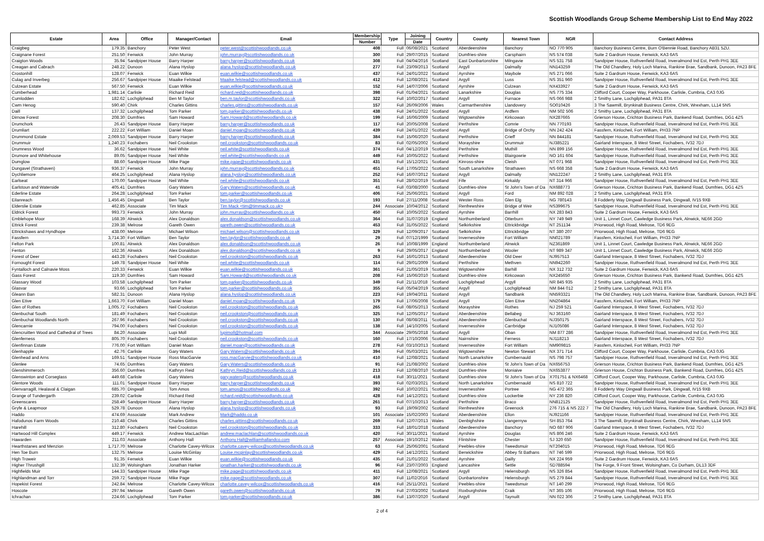Scottish Woodlands Group Scheme Membership List to End May 2022
| Estate | Area | Office | Manager/Contact | Email | Membership | Type | Joining | Country | County | Nearest Town | NGR | Contact Address |
| --- | --- | --- | --- | --- | --- | --- | --- | --- | --- | --- | --- | --- |
| | | | | | Number | | Date | | | | | |
| Craigbeg | 179.35 | Banchory | Peter West | peter.west@scottishwoodlands.co.uk | 408 | Full | 06/08/2021 | Scotland | Aberdeenshire | Banchory | NO 770 905 | Banchory Business Centre, Burn O'Bennie Road, Banchory AB31 5ZU. |
| Craignane Forest | 251.50 | Fenwick | John Murray | john.murray@scottishwoodlands.co.uk | 300 | Full | 29/07/2015 | Scotland | Dumfries-shire | Carsphairn | NS 574 038 | Suite 2 Gardrum House, Fenwick, KA3 6AS |
| Craigton Woods | 35.94 | Sandpiper House | Barry Harper | barry.harper@scottishwoodlands.co.uk | 308 | Full | 04/04/2016 | Scotland | East Dunbartonshire | Milngavie | NS 531 758 | Sandpiper House, Ruthvenfield Road, Inveralmond Ind Est, Perth PH1 3EE |
| Creagan and Cabrach | 248.22 | Dunoon | Alana Hyslop | alana.hyslop@scottishwoodlands.co.uk | 277 | Full | 23/09/2013 | Scotland | Argyll | Dalmally | NN143259 | The Old Chandlery, Holy Loch Marina, Rankine Brae, Sandbank, Dunoon, PA23 8FE |
| Crostonhill | 128.07 | Fenwick | Euan Wilkie | euan.wilkie@scottishwoodlands.co.uk | 437 | Full | 24/01/2022 | Scotland | Ayrshire | Maybole | NS 271 066 | Suite 2 Gardrum House, Fenwick, KA3 6AS |
| Culag and Inverbeg | 256.67 | Sandpiper House | Maaike Felstead | Maaike.felstead@scottishwoodlands.co.uk | 412 | Full | 12/08/2021 | Scotland | Argyll | Luss | NS 351 960 | Sandpiper House, Ruthvenfield Road, Inveralmond Ind Est, Perth PH1 3EE |
| Culzean Estate | 567.50 | Fenwick | Euan Wilkie | euan.wilkie@scottishwoodlands.co.uk | 152 | Full | 14/07/2006 | Scotland | Ayrshire | Culzean | NX433927 | Suite 2 Gardrum House, Fenwick, KA3 6AS |
| Cumberhead | 1,981.14 | Carlisle | Richard Reid | richard.reid@scottishwoodlands.co.uk | 398 | Full | 01/04/2021 | Scotland | Lanarkshire | Douglas | NS 775 334 | Clifford Court, Cooper Way, Parkhouse, Carlisle, Cumbria, CA3 0JG |
| Cumlodden | 182.62 | Lochgilphead | Ben M Taylor | ben.m.taylor@scottishwoodlands.co.uk | 322 | Full | 10/02/2017 | Scotland | Argyll | Furnace | NS 066 988 | 2 Smithy Lane, Lochgilphead, PA31 8TA |
| Cwm Henog | 590.40 | Chirk | Charles Gittins | charles.gittins@scottishwoodlands.co.uk | 157 | Full | 26/09/2006 | Wales | Carmarthenshire | Llandovery | SO010426 | 3 The Sawmill, Brynkinalt Business Centre, Chirk, Wrexham, LL14 5NS |
| Daill | 137.32 | Lochgilphead | Tom Parker | tom.parker@scottishwoodlands.co.uk | 438 | Full | 24/01/2022 | Scotland | Argyll | Ardfern | NM 502 506 | 2 Smithy Lane, Lochgilphead, PA31 8TA |
| Dirnow Forest | 208.30 | Dumfries | Sam Howard | Sam.Howard@scottishwoodlands.co.uk | 199 | Full | 16/06/2009 | Scotland | Wigtownshire | Kirkcowan | NX287665 | Grierson House, Crichton Business Park, Bankend Road, Dumfries, DG1 4ZS |
| Drumchork | 26.43 | Sandpiper House | Barry Harper | barry.harper@scottishwoodlands.co.uk | 117 | Full | 20/05/2008 | Scotland | Perthshire | Comrie | NN 770193 | Sandpiper House, Ruthvenfield Road, Inveralmond Ind Est, Perth PH1 3EE |
| Drumliart | 222.22 | Fort William | Daniel Moan | daniel.moan@scottishwoodlands.co.uk | 439 | Full | 24/01/2022 | Scotland | Argyll | Bridge of Orchy | NN 242 424 | Fassfern, Kinlocheil, Fort William, PH33 7NP |
| Drummond Estate | 2,069.53 | Sandpiper House | Barry Harper | barry.harper@scottishwoodlands.co.uk | 384 | Full | 15/06/2020 | Scotland | Perthshire | Crieff | NN 844181 | Sandpiper House, Ruthvenfield Road, Inveralmond Ind Est, Perth PH1 3EE |
| Drummuir | 1,240.23 | Fochabers | Neil Crookston | neil.crookston@scottishwoodlands.co.uk | 83 | Full | 02/05/2002 | Scotland | Morayshire | Drummuir | NJ385221 | Gairland Interspace, 8 West Street, Fochabers, IV32 7DJ |
| Drumness Wood | 36.62 | Sandpiper House | Neil White | neil.white@scottishwoodlands.co.uk | 374 | Full | 04/12/2019 | Scotland | Perthshire | Muthill | NN 899 156 | Sandpiper House, Ruthvenfield Road, Inveralmond Ind Est, Perth PH1 3EE |
| Drumore and Whitehouse | 89.05 | Sandpiper House | Neil White | neil.white@scottishwoodlands.co.uk | 449 | Full | 10/05/2022 | Scotland | Perthshire | Blairgowrie | NO 161 604 | Sandpiper House, Ruthvenfield Road, Inveralmond Ind Est, Perth PH1 3EE |
| Dumglow | 88.60 | Sandpiper House | Mike Page | mike.page@scottishwoodlands.co.uk | 431 | Full | 15/12/2021 | Scotland | Kinross-shire | Cleish | NT 071 968 | Sandpiper House, Ruthvenfield Road, Inveralmond Ind Est, Perth PH1 3EE |
| Dungavel (Strathaven) | 936.37 | Fenwick | John Murray | john.murray@scottishwoodlands.co.uk | 451 | Full | 17/05/2022 | Scotland | South Lanarkshire | Strathaven | NS 668 358 | Suite 2 Gardrum House, Fenwick, KA3 6AS |
| Dychliemore | 464.25 | Lochgilphead | Alana Hyslop | alana.hyslop@scottishwoodlands.co.uk | 252 | Full | 16/07/2012 | Scotland | Argyll | Dalmally | NN122247 | 2 Smithy Lane, Lochgilphead, PA31 8TA |
| Earlseat | 170.00 | Sandpiper House | Neil White | neil.white@scottishwoodlands.co.uk | 351 | Full | 28/02/2019 | Scotland | Fife | Kirkaldy | NT 314 966 | Sandpiper House, Ruthvenfield Road, Inveralmond Ind Est, Perth PH1 3EE |
| Earlstoun and Waterside | 405.41 | Dumfries | Gary Waters | Gary.Waters@scottishwoodlands.co.uk | 41 | Full | 03/08/2000 | Scotland | Dumfries-shire | St John's Town of Da | NX688773 | Grierson House, Crichton Business Park, Bankend Road, Dumfries, DG1 4ZS |
| Ederline Estate | 264.28 | Lochgilphead | Tom Parker | tom.parker@scottishwoodlands.co.uk | 406 | Full | 25/06/2021 | Scotland | Argyll | Ford | NM 892 028 | 2 Smithy Lane, Lochgilphead, PA31 8TA |
| Eilanreach | 1,456.45 | Dingwall | Ben Taylor | ben.taylor@scottishwoodlands.co.uk | 193 | Full | 27/11/2008 | Scotland | Wester Ross | Glen Elg | NG 780143 | 8 Fodderty Way Dingwall Business Park, Dingwall, IV15 9XB |
| Elderslie Estate | 462.85 | Associate | Tim Mack | Tim Mack <tim@timmack.co.uk> | 244 | Associate | 10/04/2012 | Scotland | Renfrewshire | Bridge of Weir | NS399675 | Sandpiper House, Ruthvenfield Road, Inveralmond Ind Est, Perth PH1 3EE |
| Eldrick Forest | 993.73 | Fenwick | John Murray | john.murray@scottishwoodlands.co.uk | 450 | Full | 10/05/2022 | Scotland | Ayrshire | Barrhill | NX 283 843 | Suite 2 Gardrum House, Fenwick, KA3 6AS |
| Emblehope Moor | 168.39 | Alnwick | Alex Donaldson | alex.donaldson@scottishwoodlands.co.uk | 364 | Full | 31/07/2019 | England | Northumberland | Otterburn | NY 749 949 | Unit 1, Linnet Court, Cawledge Business Park, Alnwick, NE66 2GD |
| Ettrick Forest | 239.38 | Melrose | Gareth Owen | gareth.owen@scottishwoodlands.co.uk | 453 | Full | 31/05/2022 | Scotland | Selkirkshire | Ettrickbridge | NT 251134 | Priorwood, High Road, Melrose, TD6 9EG |
| Ettrickshaws and Hyndhope | 438.00 | Melrose | Michael Wilson | michael.wilson@scottishwoodlands.co.uk | 329 | Full | 12/09/2017 | Scotland | Selkirkshire | Ettrickbridge | NT 380 207 | Priorwood, High Road, Melrose, TD6 9EG |
| Fassfern | 3,714.30 | Fort William | Ben Taylor | ben.taylor@scottishwoodlands.co.uk | 29 | Full | 07/12/1999 | Scotland | Invernesshire | Fort William | NN021789 | Fassfern, Kinlocheil, Fort William, PH33 7NP |
| Felton Park | 100.81 | Alnwick | Alex Donaldson | alex.donaldson@scottishwoodlands.co.uk | 26 | Full | 10/08/1999 | England | Northumberland | Alnwick | NZ361869 | Unit 1, Linnet Court, Cawledge Business Park, Alnwick, NE66 2GD |
| Fenton | 162.36 | Alnwick | Alex Donaldson | alex.donaldson@scottishwoodlands.co.uk | 9 | Full | 29/05/2017 | England | Northumberland | Wooler | NT 989 347 | Unit 1, Linnet Court, Cawledge Business Park, Alnwick, NE66 2GD |
| Forest of Deer | 443.28 | Fochabers | Neil Crookston | neil.crookston@scottishwoodlands.co.uk | 263 | Full | 16/01/2013 | Scotland | Aberdeenshire | Old Deer | NJ957513 | Gairland Interspace, 8 West Street, Fochabers, IV32 7DJ |
| Fornought Forest | 149.78 | Sandpiper House | Neil White | neil.white@scottishwoodlands.co.uk | 114 | Full | 29/01/2009 | Scotland | Perthshire | Methven | NN942260 | Sandpiper House, Ruthvenfield Road, Inveralmond Ind Est, Perth PH1 3EE |
| Fyntalloch and Calnavie Moss | 220.33 | Fenwick | Euan Wilkie | euan.wilkie@scottishwoodlands.co.uk | 361 | Full | 21/05/2019 | Scotland | Wigtownshire | Barhill | NX 312 732 | Suite 2 Gardrum House, Fenwick, KA3 6AS |
| Gass Forest | 119.30 | Dumfries | Sam Howard | Sam.Howard@scottishwoodlands.co.uk | 208 | Full | 15/06/2010 | Scotland | Dumfries-shire | Kirkcowan | NX245650 | Grierson House, Crichton Business Park, Bankend Road, Dumfries, DG1 4ZS |
| Glassary Wood | 103.58 | Lochgilphead | Tom Parker | tom.parker@scottishwoodlands.co.uk | 349 | Full | 21/11/2018 | Scotland | Lochgilphead | Argyll | NR 845 935 | 2 Smithy Lane, Lochgilphead, PA31 8TA |
| Glasvar | 93.66 | Lochgilphead | Tom Parker | tom.parker@scottishwoodlands.co.uk | 355 | Full | 05/04/2019 | Scotland | Argyll | Lochgilphead | NM 844 012 | 2 Smithy Lane, Lochgilphead, PA31 8TA |
| Gleann Ban | 582.31 | Dunoon | Alana Hyslop | alana.hyslop@scottishwoodlands.co.uk | 223 | Full | 19/04/2011 | Scotland | Argyll | Sandbank | NN593321 | The Old Chandlery, Holy Loch Marina, Rankine Brae, Sandbank, Dunoon, PA23 8FE |
| Glen Etive | 1,663.70 | Fort William | Daniel Moan | daniel.moan@scottishwoodlands.co.uk | 179 | Full | 17/06/2008 | Scotland | Argyll | Glen Etive | NN204864 | Fassfern, Kinlocheil, Fort William, PH33 7NP |
| Glen of Rothes | 1,005.72 | Fochabers | Neil Crookston | neil.crookston@scottishwoodlands.co.uk | 265 | Full | 08/05/2013 | Scotland | Morayshire | Rothes | NJ 259 521 | Gairland Interspace, 8 West Street, Fochabers, IV32 7DJ |
| Glenbuchat South | 181.49 | Fochabers | Neil Crookston | neil.crookston@scottishwoodlands.co.uk | 325 | Full | 12/05/2017 | Scotland | Aberdeenshire | Bellabeg | NJ 363160 | Gairland Interspace, 8 West Street, Fochabers, IV32 7DJ |
| Glenbuchat Woodlands North | 267.96 | Fochabers | Neil Crookston | neil.crookston@scottishwoodlands.co.uk | 130 | Full | 08/08/2011 | Scotland | Aberdeenshire | Glenbuchat | NJ350175 | Gairland Interspace, 8 West Street, Fochabers, IV32 7DJ |
| Glencarnie | 794.00 | Fochabers | Neil Crookston | neil.crookston@scottishwoodlands.co.uk | 138 | Full | 14/10/2005 | Scotland | Invernesshire | Carrbridge | NJ105086 | Gairland Interspace, 8 West Street, Fochabers, IV32 7DJ |
| Glencruitten Wood and Cathedral of Trees | 84.20 | Associate | Lupi Moll | lupimoll@hotmail.com | 344 | Associate | 29/05/2018 | Scotland | Argyll | Oban | NM 877 286 | Sandpiper House, Ruthvenfield Road, Inveralmond Ind Est, Perth PH1 3EE |
| Glenferness | 805.70 | Fochabers | Neil Crookston | neil.crookston@scottishwoodlands.co.uk | 160 | Full | 17/10/2006 | Scotland | Nairnshire | Ferness | NJ118213 | Gairland Interspace, 8 West Street, Fochabers, IV32 7DJ |
| Glenfinnan Estate | 776.00 | Fort William | Daniel Moan | daniel.moan@scottishwoodlands.co.uk | 278 | Full | 03/10/2013 | Scotland | Invernesshire | Fort William | NM909815 | Fassfern, Kinlocheil, Fort William, PH33 7NP |
| Glenhapple | 42.76 | Carlisle | Gary Waters | Gary.Waters@scottishwoodlands.co.uk | 394 | Full | 05/03/2021 | Scotland | Wigtownshire | Newton Stewart | NX 371 714 | Clifford Court, Cooper Way, Parkhouse, Carlisle, Cumbria, CA3 0JG |
| Glenhead and Arns | 169.51 | Sandpiper House | Ross MacGarvie | ross.macGarvie@scottishwoodlands.co.uk | 410 | Full | 12/08/2021 | Scotland | North Lanarkshire | Cumbernauld | NS 798 757 | Sandpiper House, Ruthvenfield Road, Inveralmond Ind Est, Perth PH1 3EE |
| Glenlee | 74.65 | Dumfries | Gary Waters | Gary.Waters@scottishwoodlands.co.uk | 91 | Full | 21/08/2002 | Scotland | Dumfries-shire | St John's Town of Da | NX656753 | Grierson House, Crichton Business Park, Bankend Road, Dumfries, DG1 4ZS |
| Glenshimmeroch | 356.60 | Dumfries | Kathryn Reid | Kathryn.Reid@scottishwoodlands.co.uk | 213 | Full | 12/08/2010 | Scotland | Dumfries-shire | Moniaive | NX653877 | Grierson House, Crichton Business Park, Bankend Road, Dumfries, DG1 4ZS |
| Glenswinton and Corseglass | 449.68 | Carlisle | Gary Waters | gary.waters@scottishwoodlands.co.uk | 418 | Full | 30/11/2021 | Scotland | Dumfries-shire | St John's Town of Da | X701751 & NX6468 | Clifford Court, Cooper Way, Parkhouse, Carlisle, Cumbria, CA3 0JG |
| Glentore Woods | 111.01 | Sandpiper House | Barry Harper | barry.harper@scottishwoodlands.co.uk | 393 | Full | 02/03/2021 | Scotland | North Lanarkshire | Cumbernauld | NS 810 722 | Sandpiper House, Ruthvenfield Road, Inveralmond Ind Est, Perth PH1 3EE |
| Glenvarragill, Healaval & Claigan | 685.70 | Dingwall | Tom Amos | tom.amos@scottishwoodlands.co.uk | 392 | Full | 10/02/2021 | Scotland | Invernesshire | Portree | NG 472 365 | 8 Fodderty Way Dingwall Business Park, Dingwall, IV15 9XB |
| Grange of Tundergarth | 239.02 | Carlisle | Richard Reid | richard.reid@scottishwoodlands.co.uk | 428 | Full | 14/12/2021 | Scotland | Dumfries-shire | Lockerbie | NY 236 820 | Clifford Court, Cooper Way, Parkhouse, Carlisle, Cumbria, CA3 0JG |
| Greenscares | 258.49 | Sandpiper House | Barry Harper | barry.harper@scottishwoodlands.co.uk | 261 | Full | 07/10/2013 | Scotland | Perthshire | Braco | NN812125 | Sandpiper House, Ruthvenfield Road, Inveralmond Ind Est, Perth PH1 3EE |
| Gryfe & Leapmoor | 529.78 | Dunoon | Alana Hyslop | alana.hyslop@scottishwoodlands.co.uk | 93 | Full | 19/09/2002 | Scotland | Renfrewshire | Greenock | 276 715 & NS 222 7 | The Old Chandlery, Holy Loch Marina, Rankine Brae, Sandbank, Dunoon, PA23 8FE |
| Haddo | 474.69 | Associate | Mark Andrew | Mark@haddo.co.uk | 101 | Associate | 15/02/2003 | Scotland | Aberdeenshire | Ellon | NJ921166 | Sandpiper House, Ruthvenfield Road, Inveralmond Ind Est, Perth PH1 3EE |
| Hafodunos Farm Woods | 210.48 | Chirk | Charles Gittins | charles.gittins@scottishwoodlands.co.uk | 269 | Full | 12/07/2013 | Wales | Denbighshire | Llangernyw | SH 853 764 | 3 The Sawmill, Brynkinalt Business Centre, Chirk, Wrexham, LL14 5NS |
| Harehill | 312.80 | Fochabers | Neil Crookston | neil.crookston@scottishwoodlands.co.uk | 333 | Full | 18/01/2018 | Scotland | Aberdeenshire | Banchory | NO 687 906 | Gairland Interspace, 8 West Street, Fochabers, IV32 7DJ |
| Hartwood Hill Complex | 449.17 | Fenwick | Andrew MacLachlan | andrew.maclachlan@scottishwoodlands.co.uk | 420 | Full | 30/11/2021 | Scotland | Ayrshire | Douglas | NS 806 246 | Suite 2 Gardrum House, Fenwick, KA3 6AS |
| Hawarden | 211.03 | Associate | Anthony Hall | Anthony.Hall@williamhallandco.com | 257 | Associate | 19/10/2012 | Wales | Flintshire | Chester | SJ 320 650 | Sandpiper House, Ruthvenfield Road, Inveralmond Ind Est, Perth PH1 3EE |
| Hearthstanes and Menzion | 1,717.70 | Melrose | Charlotte Cavey-Wilcox | charlotte.cavey-wilcox@scottishwoodlands.co.uk | 63 | Full | 25/06/2001 | Scotland | Peebles-shire | Tweedsmuir | NT204015 | Priorwood, High Road, Melrose, TD6 9EG |
| Hen Toe Burn | 132.75 | Melrose | Louise McGinlay | Louise.mcginlay@scottishwoodlands.co.uk | 429 | Full | 14/12/2021 | Scotland | Berwickshire | Abbey St Bathans | NT 746 599 | Priorwood, High Road, Melrose, TD6 9EG |
| High Troweir | 91.35 | Fenwick | Euan Wilkie | euan.wilkie@scottishwoodlands.co.uk | 435 | Full | 21/01/2022 | Scotland | Ayrshire | Dailly | NX 224 959 | Suite 2 Gardrum House, Fenwick, KA3 6AS |
| Higher Thrushgill | 132.39 | Wolsingham | Jonathan Harker | jonathan.harker@scottishwoodlands.co.uk | 96 | Full | 23/07/2003 | England | Lancashire | Settle | SD788594 | The Forge, 9 Front Street, Wolsingham, Co Durham, DL13 3DF |
| Highfields Muir | 144.33 | Sandpiper House | Mike Page | mike.page@scottishwoodlands.co.uk | 411 | Full | 12/08/2021 | Scotland | Argyll | Helensburgh | NS 326 854 | Sandpiper House, Ruthvenfield Road, Inveralmond Ind Est, Perth PH1 3EE |
| Highlandman and Torr | 259.72 | Sandpiper House | Mike Page | mike.page@scottishwoodlands.co.uk | 307 | Full | 11/02/2016 | Scotland | Dunbartonshire | Helensburgh | NS 279 844 | Sandpiper House, Ruthvenfield Road, Inveralmond Ind Est, Perth PH1 3EE |
| Hopekist Forest | 242.84 | Melrose | Charlotte Cavey-Wilcox | charlotte.cavey-wilcox@scottishwoodlands.co.uk | 416 | Full | 25/11/2021 | Scotland | Peebles-shire | Tweedsmuir | NT 140 299 | Priorwood, High Road, Melrose, TD6 9EG |
| Hoscote | 297.94 | Melrose | Gareth Owen | gareth.owen@scottishwoodlands.co.uk | 79 | Full | 27/03/2002 | Scotland | Roxburghshire | Craik | NT 365 106 | Priorwood, High Road, Melrose, TD6 9EG |
| Ichrachan | 224.66 | Lochgilphead | Tom Parker | tom.parker@scottishwoodlands.co.uk | 386 | Full | 13/07/2020 | Scotland | Argyll | Taynuilt | NN 022 306 | 2 Smithy Lane, Lochgilphead, PA31 8TA |
2 of 4